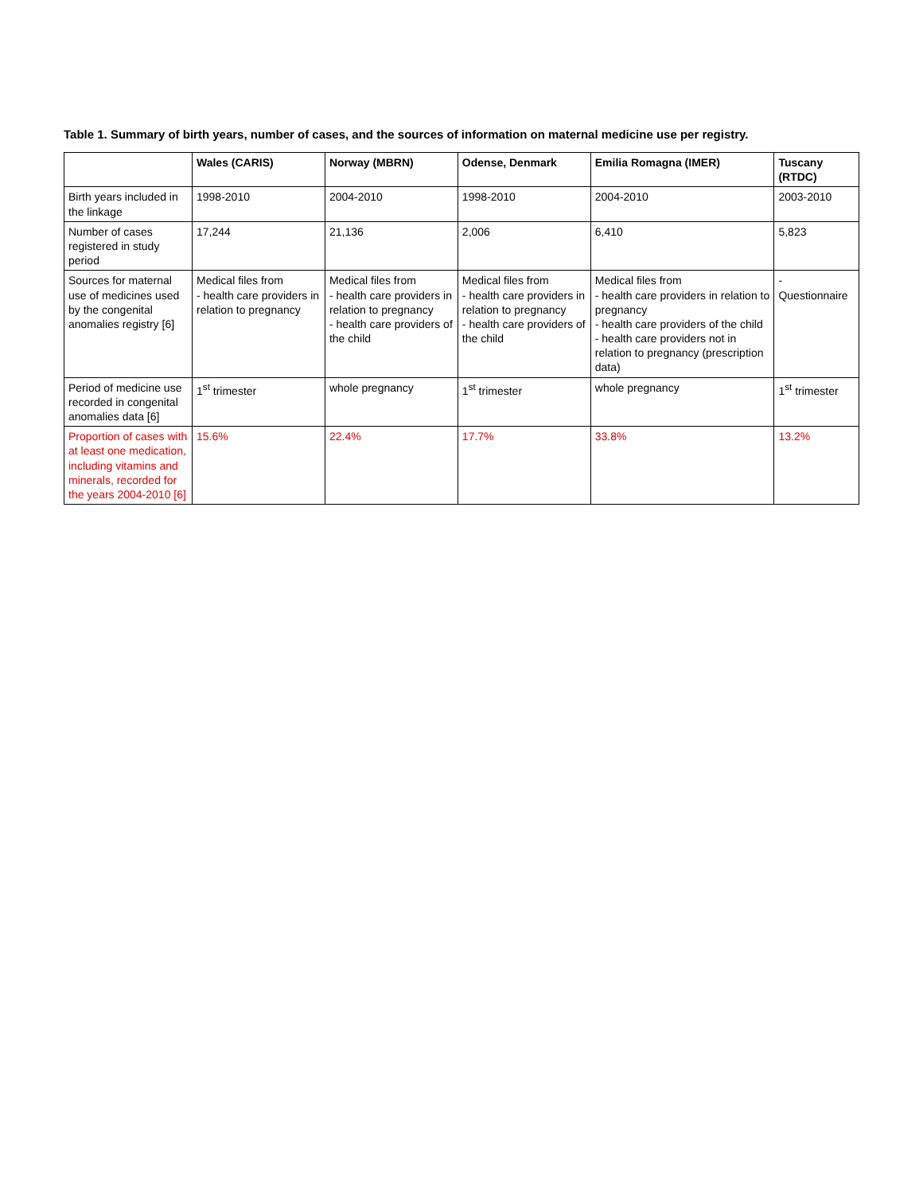Table 1. Summary of birth years, number of cases, and the sources of information on maternal medicine use per registry.
| | Wales (CARIS) | Norway (MBRN) | Odense, Denmark | Emilia Romagna (IMER) | Tuscany (RTDC) |
| --- | --- | --- | --- | --- | --- |
| Birth years included in the linkage | 1998-2010 | 2004-2010 | 1998-2010 | 2004-2010 | 2003-2010 |
| Number of cases registered in study period | 17,244 | 21,136 | 2,006 | 6,410 | 5,823 |
| Sources for maternal use of medicines used by the congenital anomalies registry [6] | Medical files from - health care providers in relation to pregnancy | Medical files from - health care providers in relation to pregnancy - health care providers of the child | Medical files from - health care providers in relation to pregnancy - health care providers of the child | Medical files from - health care providers in relation to pregnancy - health care providers of the child - health care providers not in relation to pregnancy (prescription data) | - Questionnaire |
| Period of medicine use recorded in congenital anomalies data [6] | 1<sup>st</sup> trimester | whole pregnancy | 1<sup>st</sup> trimester | whole pregnancy | 1<sup>st</sup> trimester |
| Proportion of cases with at least one medication, including vitamins and minerals, recorded for the years 2004-2010 [6] | 15.6% | 22.4% | 17.7% | 33.8% | 13.2% |